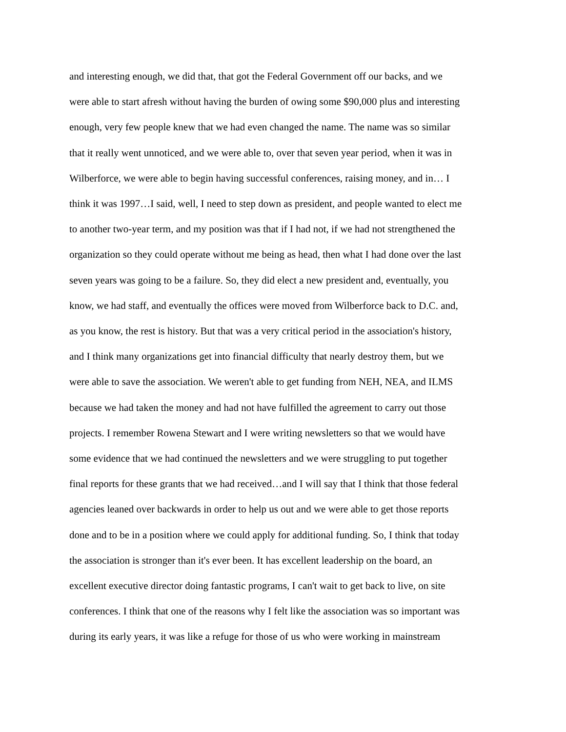and interesting enough, we did that, that got the Federal Government off our backs, and we
were able to start afresh without having the burden of owing some $90,000 plus and interesting
enough, very few people knew that we had even changed the name. The name was so similar
that it really went unnoticed, and we were able to, over that seven year period, when it was in
Wilberforce, we were able to begin having successful conferences, raising money, and in… I
think it was 1997…I said, well, I need to step down as president, and people wanted to elect me
to another two-year term, and my position was that if I had not, if we had not strengthened the
organization so they could operate without me being as head, then what I had done over the last
seven years was going to be a failure. So, they did elect a new president and, eventually, you
know, we had staff, and eventually the offices were moved from Wilberforce back to D.C. and,
as you know, the rest is history. But that was a very critical period in the association's history,
and I think many organizations get into financial difficulty that nearly destroy them, but we
were able to save the association. We weren't able to get funding from NEH, NEA, and ILMS
because we had taken the money and had not have fulfilled the agreement to carry out those
projects. I remember Rowena Stewart and I were writing newsletters so that we would have
some evidence that we had continued the newsletters and we were struggling to put together
final reports for these grants that we had received…and I will say that I think that those federal
agencies leaned over backwards in order to help us out and we were able to get those reports
done and to be in a position where we could apply for additional funding. So, I think that today
the association is stronger than it's ever been. It has excellent leadership on the board, an
excellent executive director doing fantastic programs, I can't wait to get back to live, on site
conferences. I think that one of the reasons why I felt like the association was so important was
during its early years, it was like a refuge for those of us who were working in mainstream